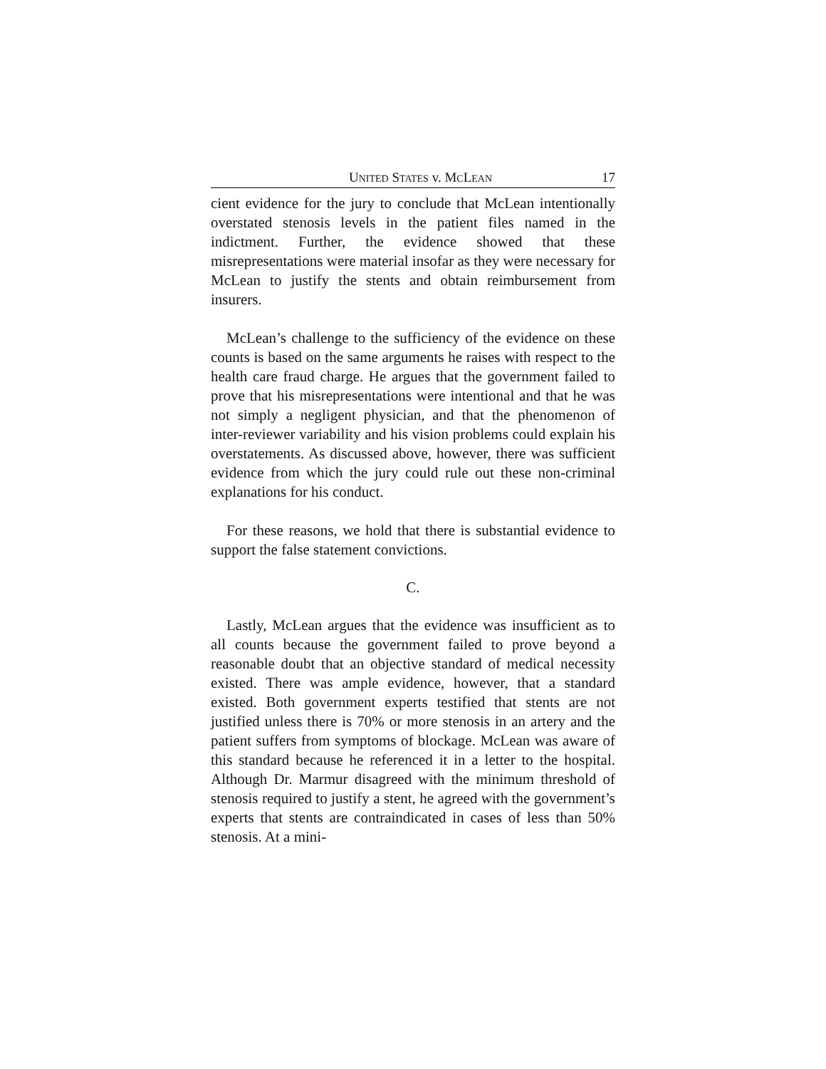UNITED STATES v. MCLEAN 17
cient evidence for the jury to conclude that McLean intentionally overstated stenosis levels in the patient files named in the indictment. Further, the evidence showed that these misrepresentations were material insofar as they were necessary for McLean to justify the stents and obtain reimbursement from insurers.
McLean’s challenge to the sufficiency of the evidence on these counts is based on the same arguments he raises with respect to the health care fraud charge. He argues that the government failed to prove that his misrepresentations were intentional and that he was not simply a negligent physician, and that the phenomenon of inter-reviewer variability and his vision problems could explain his overstatements. As discussed above, however, there was sufficient evidence from which the jury could rule out these non-criminal explanations for his conduct.
For these reasons, we hold that there is substantial evidence to support the false statement convictions.
C.
Lastly, McLean argues that the evidence was insufficient as to all counts because the government failed to prove beyond a reasonable doubt that an objective standard of medical necessity existed. There was ample evidence, however, that a standard existed. Both government experts testified that stents are not justified unless there is 70% or more stenosis in an artery and the patient suffers from symptoms of blockage. McLean was aware of this standard because he referenced it in a letter to the hospital. Although Dr. Marmur disagreed with the minimum threshold of stenosis required to justify a stent, he agreed with the government’s experts that stents are contraindicated in cases of less than 50% stenosis. At a mini-